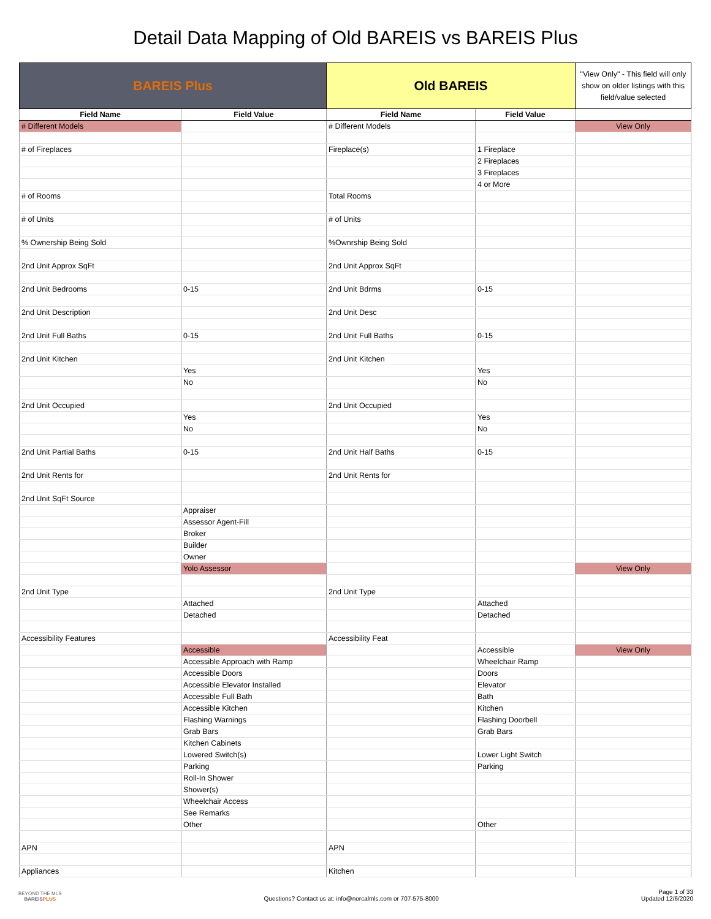Detail Data Mapping of Old BAREIS vs BAREIS Plus
| BAREIS Plus | | Old BAREIS | | "View Only" - This field will only show on older listings with this field/value selected |
| Field Name | Field Value | Field Name | Field Value | |
| # Different Models | | # Different Models | | View Only |
| # of Fireplaces | | Fireplace(s) | 1 Fireplace | |
| | | | 2 Fireplaces | |
| | | | 3 Fireplaces | |
| | | | 4 or More | |
| # of Rooms | | Total Rooms | | |
| # of Units | | # of Units | | |
| % Ownership Being Sold | | %Ownrship Being Sold | | |
| 2nd Unit Approx SqFt | | 2nd Unit Approx SqFt | | |
| 2nd Unit Bedrooms | 0-15 | 2nd Unit Bdrms | 0-15 | |
| 2nd Unit Description | | 2nd Unit Desc | | |
| 2nd Unit Full Baths | 0-15 | 2nd Unit Full Baths | 0-15 | |
| 2nd Unit Kitchen | | 2nd Unit Kitchen | | |
| | Yes | | Yes | |
| | No | | No | |
| 2nd Unit Occupied | | 2nd Unit Occupied | | |
| | Yes | | Yes | |
| | No | | No | |
| 2nd Unit Partial Baths | 0-15 | 2nd Unit Half Baths | 0-15 | |
| 2nd Unit Rents for | | 2nd Unit Rents for | | |
| 2nd Unit SqFt Source | | | | |
| | Appraiser | | | |
| | Assessor Agent-Fill | | | |
| | Broker | | | |
| | Builder | | | |
| | Owner | | | |
| | Yolo Assessor | | | View Only |
| 2nd Unit Type | | 2nd Unit Type | | |
| | Attached | | Attached | |
| | Detached | | Detached | |
| Accessibility Features | | Accessibility Feat | | |
| | Accessible | | Accessible | View Only |
| | Accessible Approach with Ramp | | Wheelchair Ramp | |
| | Accessible Doors | | Doors | |
| | Accessible Elevator Installed | | Elevator | |
| | Accessible Full Bath | | Bath | |
| | Accessible Kitchen | | Kitchen | |
| | Flashing Warnings | | Flashing Doorbell | |
| | Grab Bars | | Grab Bars | |
| | Kitchen Cabinets | | | |
| | Lowered Switch(s) | | Lower Light Switch | |
| | Parking | | Parking | |
| | Roll-In Shower | | | |
| | Shower(s) | | | |
| | Wheelchair Access | | | |
| | See Remarks | | | |
| | Other | | Other | |
| APN | | APN | | |
| Appliances | | Kitchen | | |
BEYOND THE MLS
BAREISPLUS
Questions? Contact us at: info@norcalmls.com or 707-575-8000
Page 1 of 33
Updated 12/6/2020